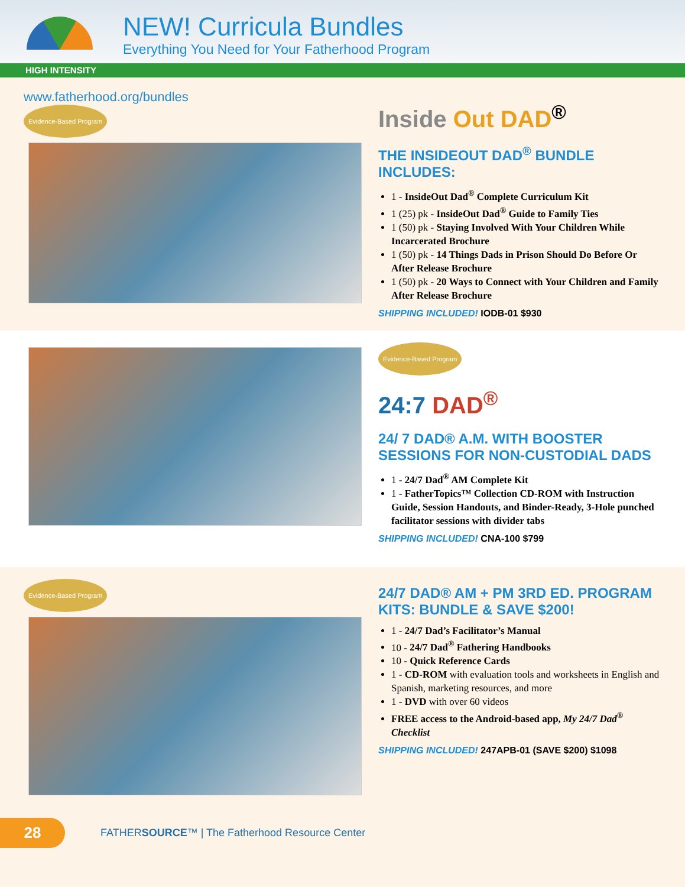NEW! Curricula Bundles
Everything You Need for Your Fatherhood Program
HIGH INTENSITY
www.fatherhood.org/bundles
Evidence-Based Program
Inside Out DAD<sup>®</sup>
THE INSIDEOUT DAD<sup>®</sup> BUNDLE INCLUDES:
1 - InsideOut Dad<sup>®</sup> Complete Curriculum Kit
1 (25) pk - InsideOut Dad<sup>®</sup> Guide to Family Ties
1 (50) pk - Staying Involved With Your Children While Incarcerated Brochure
1 (50) pk - 14 Things Dads in Prison Should Do Before Or After Release Brochure
1 (50) pk - 20 Ways to Connect with Your Children and Family After Release Brochure
SHIPPING INCLUDED! IODB-01 $930
Evidence-Based Program
24:7 DAD<sup>®</sup>
24/ 7 DAD® A.M. WITH BOOSTER SESSIONS FOR NON-CUSTODIAL DADS
1 - 24/7 Dad<sup>®</sup> AM Complete Kit
1 - FatherTopics™ Collection CD-ROM with Instruction Guide, Session Handouts, and Binder-Ready, 3-Hole punched facilitator sessions with divider tabs
SHIPPING INCLUDED! CNA-100 $799
Evidence-Based Program
24/7 DAD® AM + PM 3RD ED. PROGRAM KITS: BUNDLE & SAVE $200!
1 - 24/7 Dad’s Facilitator’s Manual
10 - 24/7 Dad<sup>®</sup> Fathering Handbooks
10 - Quick Reference Cards
1 - CD-ROM with evaluation tools and worksheets in English and Spanish, marketing resources, and more
1 - DVD with over 60 videos
FREE access to the Android-based app, My 24/7 Dad<sup>®</sup> Checklist
SHIPPING INCLUDED! 247APB-01 (SAVE $200) $1098
28
FATHERSOURCE™ | The Fatherhood Resource Center